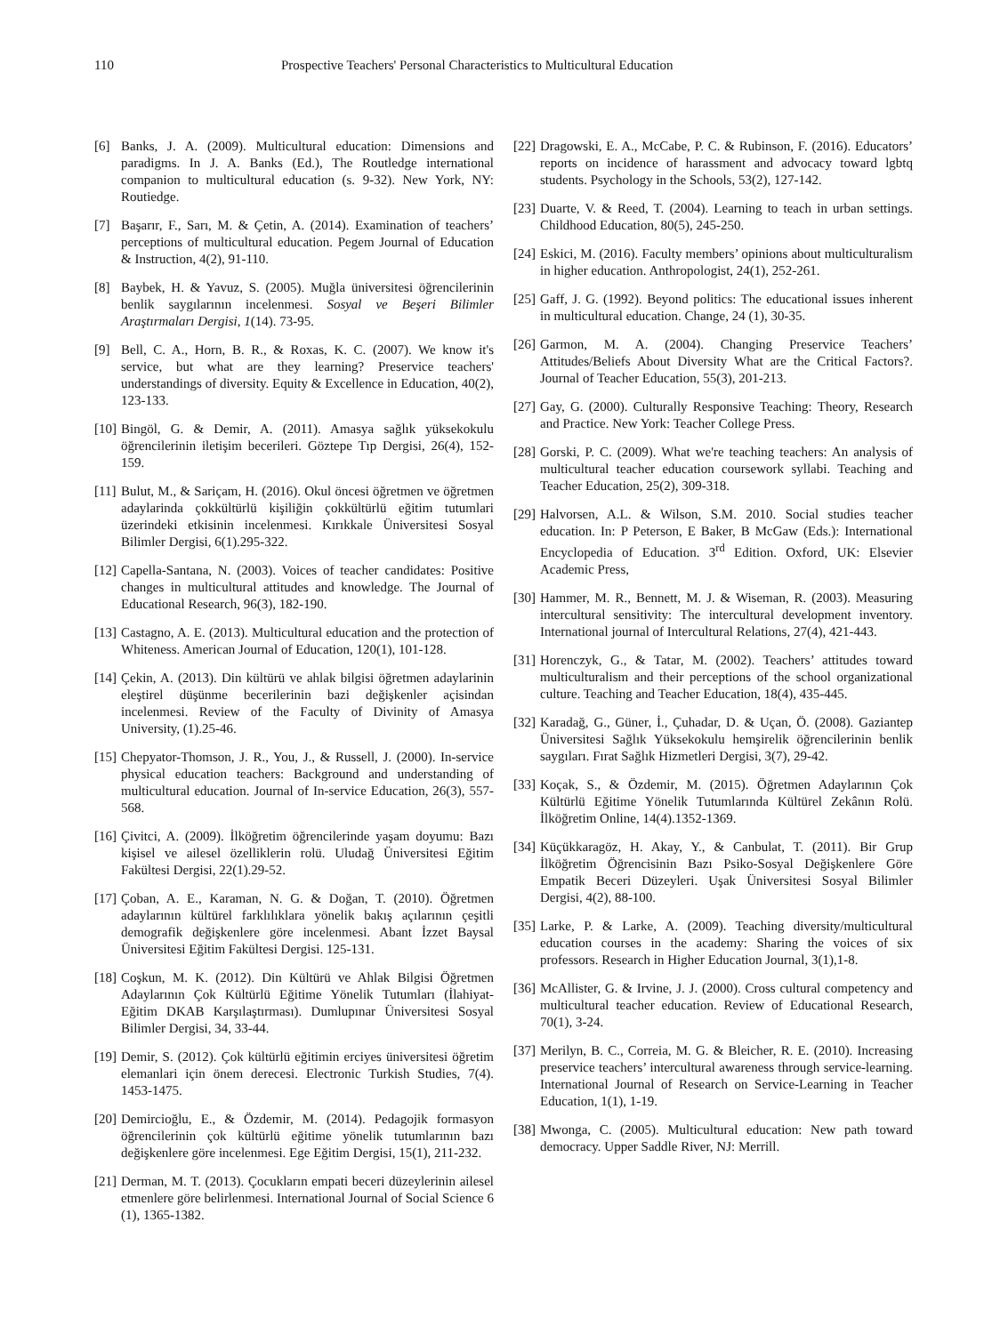110 Prospective Teachers' Personal Characteristics to Multicultural Education
[6] Banks, J. A. (2009). Multicultural education: Dimensions and paradigms. In J. A. Banks (Ed.), The Routledge international companion to multicultural education (s. 9-32). New York, NY: Routiedge.
[7] Başarır, F., Sarı, M. & Çetin, A. (2014). Examination of teachers’ perceptions of multicultural education. Pegem Journal of Education & Instruction, 4(2), 91-110.
[8] Baybek, H. & Yavuz, S. (2005). Muğla üniversitesi öğrencilerinin benlik saygılarının incelenmesi. Sosyal ve Beşeri Bilimler Araştırmaları Dergisi, 1(14). 73-95.
[9] Bell, C. A., Horn, B. R., & Roxas, K. C. (2007). We know it's service, but what are they learning? Preservice teachers' understandings of diversity. Equity & Excellence in Education, 40(2), 123-133.
[10] Bingöl, G. & Demir, A. (2011). Amasya sağlık yüksekokulu öğrencilerinin iletişim becerileri. Göztepe Tıp Dergisi, 26(4), 152-159.
[11] Bulut, M., & Sariçam, H. (2016). Okul öncesi öğretmen ve öğretmen adaylarinda çokkültürlü kişiliğin çokkültürlü eğitim tutumlari üzerindeki etkisinin incelenmesi. Kırıkkale Üniversitesi Sosyal Bilimler Dergisi, 6(1).295-322.
[12] Capella-Santana, N. (2003). Voices of teacher candidates: Positive changes in multicultural attitudes and knowledge. The Journal of Educational Research, 96(3), 182-190.
[13] Castagno, A. E. (2013). Multicultural education and the protection of Whiteness. American Journal of Education, 120(1), 101-128.
[14] Çekin, A. (2013). Din kültürü ve ahlak bilgisi öğretmen adaylarinin eleştirel düşünme becerilerinin bazi değişkenler açisindan incelenmesi. Review of the Faculty of Divinity of Amasya University, (1).25-46.
[15] Chepyator-Thomson, J. R., You, J., & Russell, J. (2000). In-service physical education teachers: Background and understanding of multicultural education. Journal of In-service Education, 26(3), 557-568.
[16] Çivitci, A. (2009). İlköğretim öğrencilerinde yaşam doyumu: Bazı kişisel ve ailesel özelliklerin rolü. Uludağ Üniversitesi Eğitim Fakültesi Dergisi, 22(1).29-52.
[17] Çoban, A. E., Karaman, N. G. & Doğan, T. (2010). Öğretmen adaylarının kültürel farklılıklara yönelik bakış açılarının çeşitli demografik değişkenlere göre incelenmesi. Abant İzzet Baysal Üniversitesi Eğitim Fakültesi Dergisi. 125-131.
[18] Coşkun, M. K. (2012). Din Kültürü ve Ahlak Bilgisi Öğretmen Adaylarının Çok Kültürlü Eğitime Yönelik Tutumları (İlahiyat-Eğitim DKAB Karşılaştırması). Dumlupınar Üniversitesi Sosyal Bilimler Dergisi, 34, 33-44.
[19] Demir, S. (2012). Çok kültürlü eğitimin erciyes üniversitesi öğretim elemanlari için önem derecesi. Electronic Turkish Studies, 7(4). 1453-1475.
[20] Demircioğlu, E., & Özdemir, M. (2014). Pedagojik formasyon öğrencilerinin çok kültürlü eğitime yönelik tutumlarının bazı değişkenlere göre incelenmesi. Ege Eğitim Dergisi, 15(1), 211-232.
[21] Derman, M. T. (2013). Çocukların empati beceri düzeylerinin ailesel etmenlere göre belirlenmesi. International Journal of Social Science 6 (1), 1365-1382.
[22] Dragowski, E. A., McCabe, P. C. & Rubinson, F. (2016). Educators’ reports on incidence of harassment and advocacy toward lgbtq students. Psychology in the Schools, 53(2), 127-142.
[23] Duarte, V. & Reed, T. (2004). Learning to teach in urban settings. Childhood Education, 80(5), 245-250.
[24] Eskici, M. (2016). Faculty members’ opinions about multiculturalism in higher education. Anthropologist, 24(1), 252-261.
[25] Gaff, J. G. (1992). Beyond politics: The educational issues inherent in multicultural education. Change, 24 (1), 30-35.
[26] Garmon, M. A. (2004). Changing Preservice Teachers’ Attitudes/Beliefs About Diversity What are the Critical Factors?. Journal of Teacher Education, 55(3), 201-213.
[27] Gay, G. (2000). Culturally Responsive Teaching: Theory, Research and Practice. New York: Teacher College Press.
[28] Gorski, P. C. (2009). What we're teaching teachers: An analysis of multicultural teacher education coursework syllabi. Teaching and Teacher Education, 25(2), 309-318.
[29] Halvorsen, A.L. & Wilson, S.M. 2010. Social studies teacher education. In: P Peterson, E Baker, B McGaw (Eds.): International Encyclopedia of Education. 3<sup>rd</sup> Edition. Oxford, UK: Elsevier Academic Press,
[30] Hammer, M. R., Bennett, M. J. & Wiseman, R. (2003). Measuring intercultural sensitivity: The intercultural development inventory. International journal of Intercultural Relations, 27(4), 421-443.
[31] Horenczyk, G., & Tatar, M. (2002). Teachers’ attitudes toward multiculturalism and their perceptions of the school organizational culture. Teaching and Teacher Education, 18(4), 435-445.
[32] Karadağ, G., Güner, İ., Çuhadar, D. & Uçan, Ö. (2008). Gaziantep Üniversitesi Sağlık Yüksekokulu hemşirelik öğrencilerinin benlik saygıları. Fırat Sağlık Hizmetleri Dergisi, 3(7), 29-42.
[33] Koçak, S., & Özdemir, M. (2015). Öğretmen Adaylarının Çok Kültürlü Eğitime Yönelik Tutumlarında Kültürel Zekânın Rolü. İlköğretim Online, 14(4).1352-1369.
[34] Küçükkaragöz, H. Akay, Y., & Canbulat, T. (2011). Bir Grup İlköğretim Öğrencisinin Bazı Psiko-Sosyal Değişkenlere Göre Empatik Beceri Düzeyleri. Uşak Üniversitesi Sosyal Bilimler Dergisi, 4(2), 88-100.
[35] Larke, P. & Larke, A. (2009). Teaching diversity/multicultural education courses in the academy: Sharing the voices of six professors. Research in Higher Education Journal, 3(1),1-8.
[36] McAllister, G. & Irvine, J. J. (2000). Cross cultural competency and multicultural teacher education. Review of Educational Research, 70(1), 3-24.
[37] Merilyn, B. C., Correia, M. G. & Bleicher, R. E. (2010). Increasing preservice teachers’ intercultural awareness through service-learning. International Journal of Research on Service-Learning in Teacher Education, 1(1), 1-19.
[38] Mwonga, C. (2005). Multicultural education: New path toward democracy. Upper Saddle River, NJ: Merrill.